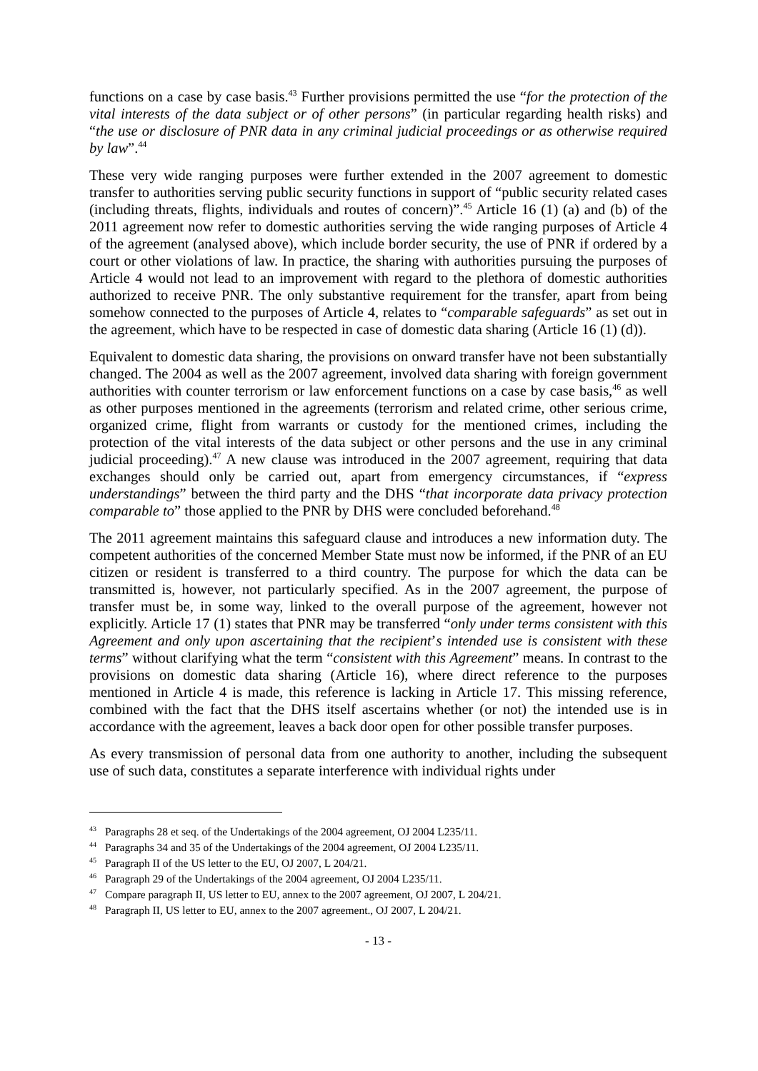functions on a case by case basis.<sup>43</sup> Further provisions permitted the use “for the protection of the vital interests of the data subject or of other persons” (in particular regarding health risks) and “the use or disclosure of PNR data in any criminal judicial proceedings or as otherwise required by law”.<sup>44</sup>
These very wide ranging purposes were further extended in the 2007 agreement to domestic transfer to authorities serving public security functions in support of “public security related cases (including threats, flights, individuals and routes of concern)”.<sup>45</sup> Article 16 (1) (a) and (b) of the 2011 agreement now refer to domestic authorities serving the wide ranging purposes of Article 4 of the agreement (analysed above), which include border security, the use of PNR if ordered by a court or other violations of law. In practice, the sharing with authorities pursuing the purposes of Article 4 would not lead to an improvement with regard to the plethora of domestic authorities authorized to receive PNR. The only substantive requirement for the transfer, apart from being somehow connected to the purposes of Article 4, relates to “comparable safeguards” as set out in the agreement, which have to be respected in case of domestic data sharing (Article 16 (1) (d)).
Equivalent to domestic data sharing, the provisions on onward transfer have not been substantially changed. The 2004 as well as the 2007 agreement, involved data sharing with foreign government authorities with counter terrorism or law enforcement functions on a case by case basis,<sup>46</sup> as well as other purposes mentioned in the agreements (terrorism and related crime, other serious crime, organized crime, flight from warrants or custody for the mentioned crimes, including the protection of the vital interests of the data subject or other persons and the use in any criminal judicial proceeding).<sup>47</sup> A new clause was introduced in the 2007 agreement, requiring that data exchanges should only be carried out, apart from emergency circumstances, if “express understandings” between the third party and the DHS “that incorporate data privacy protection comparable to” those applied to the PNR by DHS were concluded beforehand.<sup>48</sup>
The 2011 agreement maintains this safeguard clause and introduces a new information duty. The competent authorities of the concerned Member State must now be informed, if the PNR of an EU citizen or resident is transferred to a third country. The purpose for which the data can be transmitted is, however, not particularly specified. As in the 2007 agreement, the purpose of transfer must be, in some way, linked to the overall purpose of the agreement, however not explicitly. Article 17 (1) states that PNR may be transferred “only under terms consistent with this Agreement and only upon ascertaining that the recipient’s intended use is consistent with these terms” without clarifying what the term “consistent with this Agreement” means. In contrast to the provisions on domestic data sharing (Article 16), where direct reference to the purposes mentioned in Article 4 is made, this reference is lacking in Article 17. This missing reference, combined with the fact that the DHS itself ascertains whether (or not) the intended use is in accordance with the agreement, leaves a back door open for other possible transfer purposes.
As every transmission of personal data from one authority to another, including the subsequent use of such data, constitutes a separate interference with individual rights under
<sup>43</sup> Paragraphs 28 et seq. of the Undertakings of the 2004 agreement, OJ 2004 L235/11.
<sup>44</sup> Paragraphs 34 and 35 of the Undertakings of the 2004 agreement, OJ 2004 L235/11.
<sup>45</sup> Paragraph II of the US letter to the EU, OJ 2007, L 204/21.
<sup>46</sup> Paragraph 29 of the Undertakings of the 2004 agreement, OJ 2004 L235/11.
<sup>47</sup> Compare paragraph II, US letter to EU, annex to the 2007 agreement, OJ 2007, L 204/21.
<sup>48</sup> Paragraph II, US letter to EU, annex to the 2007 agreement., OJ 2007, L 204/21.
- 13 -